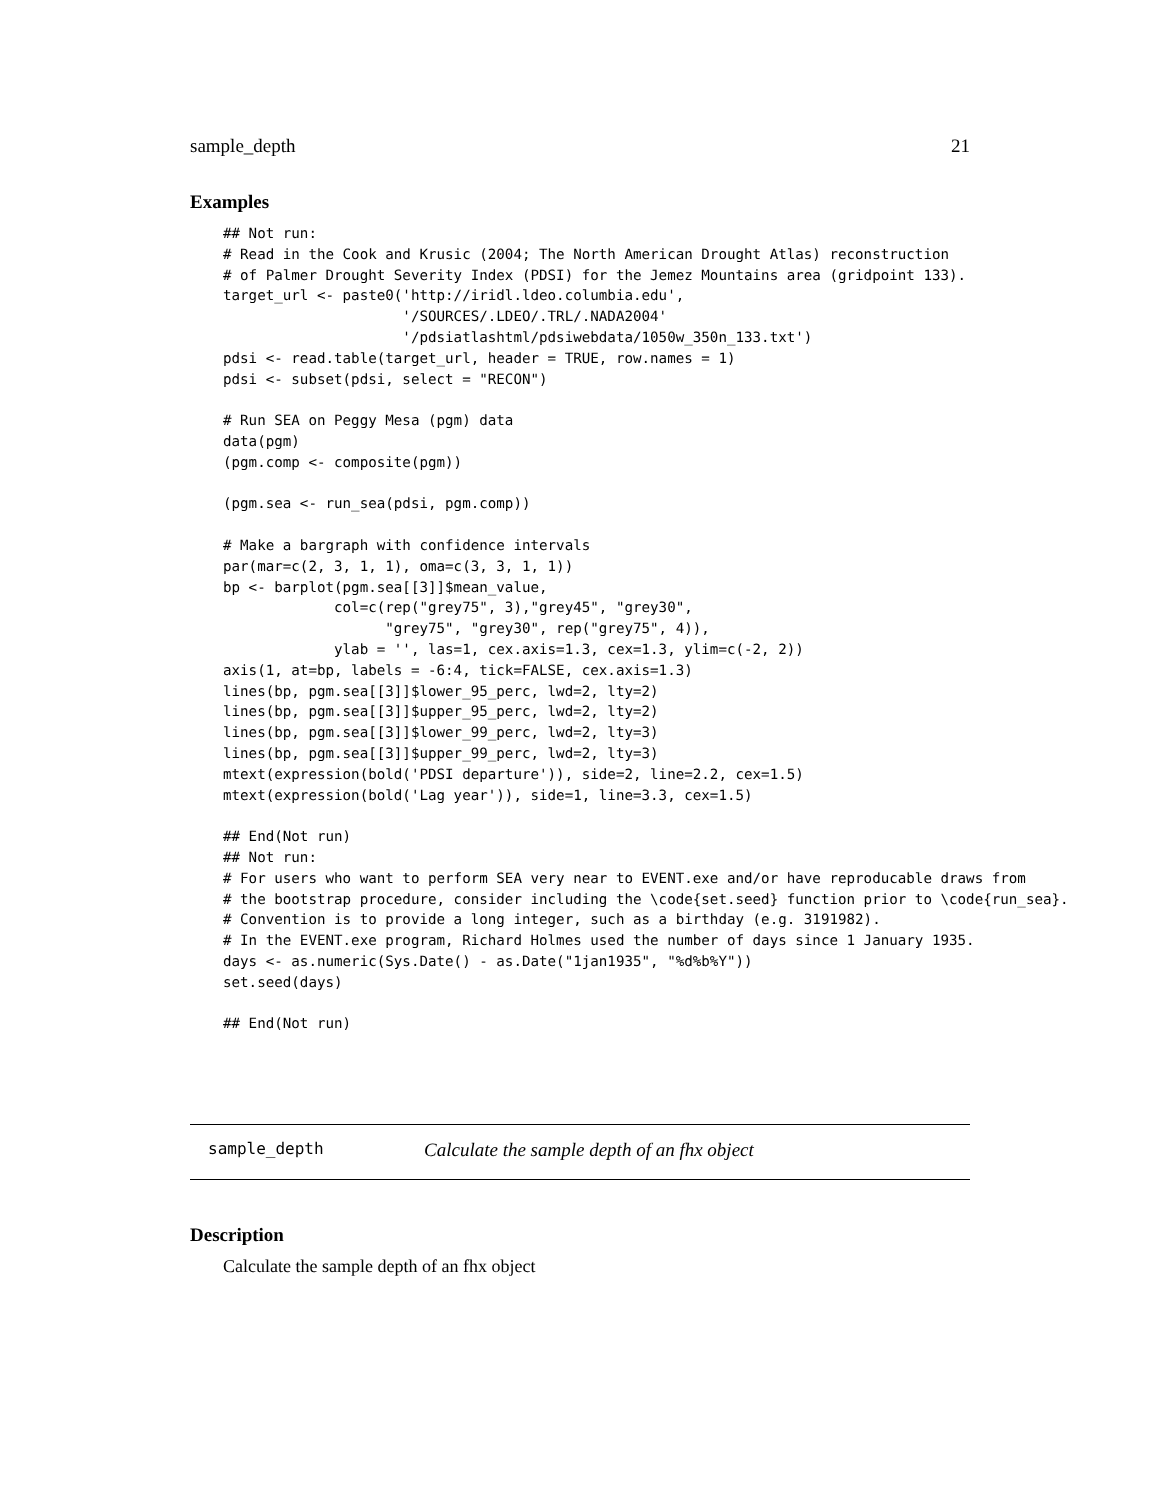sample_depth 21
Examples
## Not run:
# Read in the Cook and Krusic (2004; The North American Drought Atlas) reconstruction
# of Palmer Drought Severity Index (PDSI) for the Jemez Mountains area (gridpoint 133).
target_url <- paste0('http://iridl.ldeo.columbia.edu',
                     '/SOURCES/.LDEO/.TRL/.NADA2004'
                     '/pdsiatlashtml/pdsiwebdata/1050w_350n_133.txt')
pdsi <- read.table(target_url, header = TRUE, row.names = 1)
pdsi <- subset(pdsi, select = "RECON")

# Run SEA on Peggy Mesa (pgm) data
data(pgm)
(pgm.comp <- composite(pgm))

(pgm.sea <- run_sea(pdsi, pgm.comp))

# Make a bargraph with confidence intervals
par(mar=c(2, 3, 1, 1), oma=c(3, 3, 1, 1))
bp <- barplot(pgm.sea[[3]]$mean_value,
             col=c(rep("grey75", 3),"grey45", "grey30",
                   "grey75", "grey30", rep("grey75", 4)),
             ylab = '', las=1, cex.axis=1.3, cex=1.3, ylim=c(-2, 2))
axis(1, at=bp, labels = -6:4, tick=FALSE, cex.axis=1.3)
lines(bp, pgm.sea[[3]]$lower_95_perc, lwd=2, lty=2)
lines(bp, pgm.sea[[3]]$upper_95_perc, lwd=2, lty=2)
lines(bp, pgm.sea[[3]]$lower_99_perc, lwd=2, lty=3)
lines(bp, pgm.sea[[3]]$upper_99_perc, lwd=2, lty=3)
mtext(expression(bold('PDSI departure')), side=2, line=2.2, cex=1.5)
mtext(expression(bold('Lag year')), side=1, line=3.3, cex=1.5)

## End(Not run)
## Not run:
# For users who want to perform SEA very near to EVENT.exe and/or have reproducable draws from
# the bootstrap procedure, consider including the \code{set.seed} function prior to \code{run_sea}.
# Convention is to provide a long integer, such as a birthday (e.g. 3191982).
# In the EVENT.exe program, Richard Holmes used the number of days since 1 January 1935.
days <- as.numeric(Sys.Date() - as.Date("1jan1935", "%d%b%Y"))
set.seed(days)

## End(Not run)
sample_depth Calculate the sample depth of an fhx object
Description
Calculate the sample depth of an fhx object